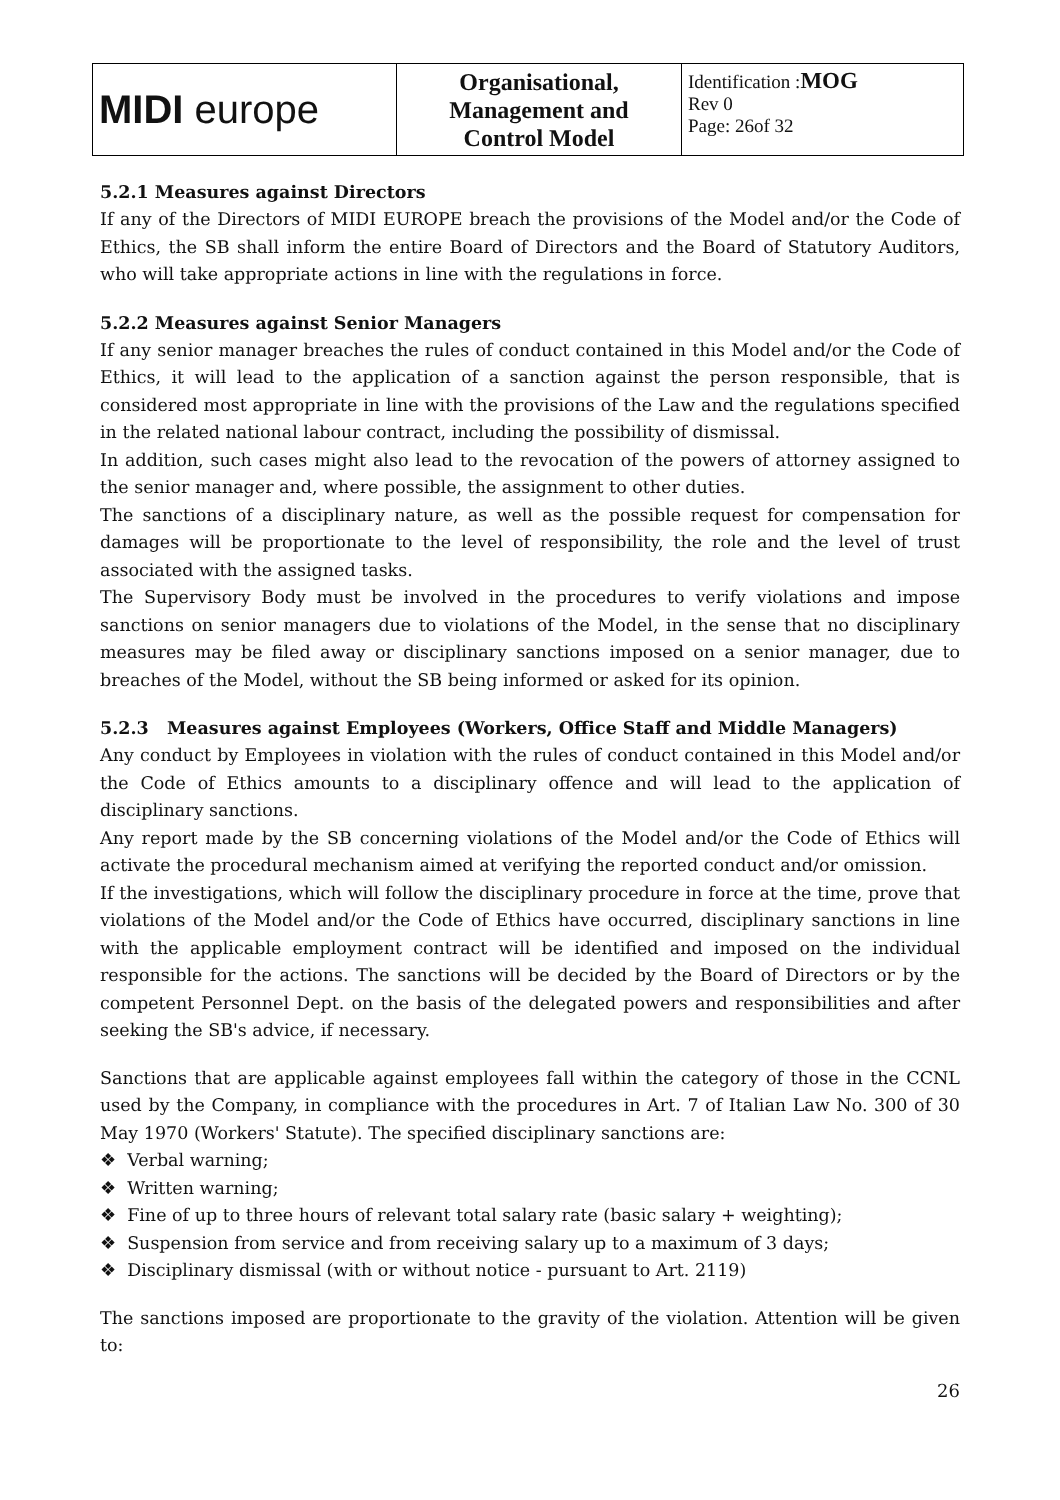| MIDI europe | Organisational, Management and Control Model | Identification : MOG Rev 0 Page: 26of 32 |
5.2.1 Measures against Directors
If any of the Directors of MIDI EUROPE breach the provisions of the Model and/or the Code of Ethics, the SB shall inform the entire Board of Directors and the Board of Statutory Auditors, who will take appropriate actions in line with the regulations in force.
5.2.2 Measures against Senior Managers
If any senior manager breaches the rules of conduct contained in this Model and/or the Code of Ethics, it will lead to the application of a sanction against the person responsible, that is considered most appropriate in line with the provisions of the Law and the regulations specified in the related national labour contract, including the possibility of dismissal.
In addition, such cases might also lead to the revocation of the powers of attorney assigned to the senior manager and, where possible, the assignment to other duties.
The sanctions of a disciplinary nature, as well as the possible request for compensation for damages will be proportionate to the level of responsibility, the role and the level of trust associated with the assigned tasks.
The Supervisory Body must be involved in the procedures to verify violations and impose sanctions on senior managers due to violations of the Model, in the sense that no disciplinary measures may be filed away or disciplinary sanctions imposed on a senior manager, due to breaches of the Model, without the SB being informed or asked for its opinion.
5.2.3 Measures against Employees (Workers, Office Staff and Middle Managers)
Any conduct by Employees in violation with the rules of conduct contained in this Model and/or the Code of Ethics amounts to a disciplinary offence and will lead to the application of disciplinary sanctions.
Any report made by the SB concerning violations of the Model and/or the Code of Ethics will activate the procedural mechanism aimed at verifying the reported conduct and/or omission.
If the investigations, which will follow the disciplinary procedure in force at the time, prove that violations of the Model and/or the Code of Ethics have occurred, disciplinary sanctions in line with the applicable employment contract will be identified and imposed on the individual responsible for the actions. The sanctions will be decided by the Board of Directors or by the competent Personnel Dept. on the basis of the delegated powers and responsibilities and after seeking the SB's advice, if necessary.
Sanctions that are applicable against employees fall within the category of those in the CCNL used by the Company, in compliance with the procedures in Art. 7 of Italian Law No. 300 of 30 May 1970 (Workers' Statute). The specified disciplinary sanctions are:
❖ Verbal warning;
❖ Written warning;
❖ Fine of up to three hours of relevant total salary rate (basic salary + weighting);
❖ Suspension from service and from receiving salary up to a maximum of 3 days;
❖ Disciplinary dismissal (with or without notice - pursuant to Art. 2119)
The sanctions imposed are proportionate to the gravity of the violation. Attention will be given to:
26